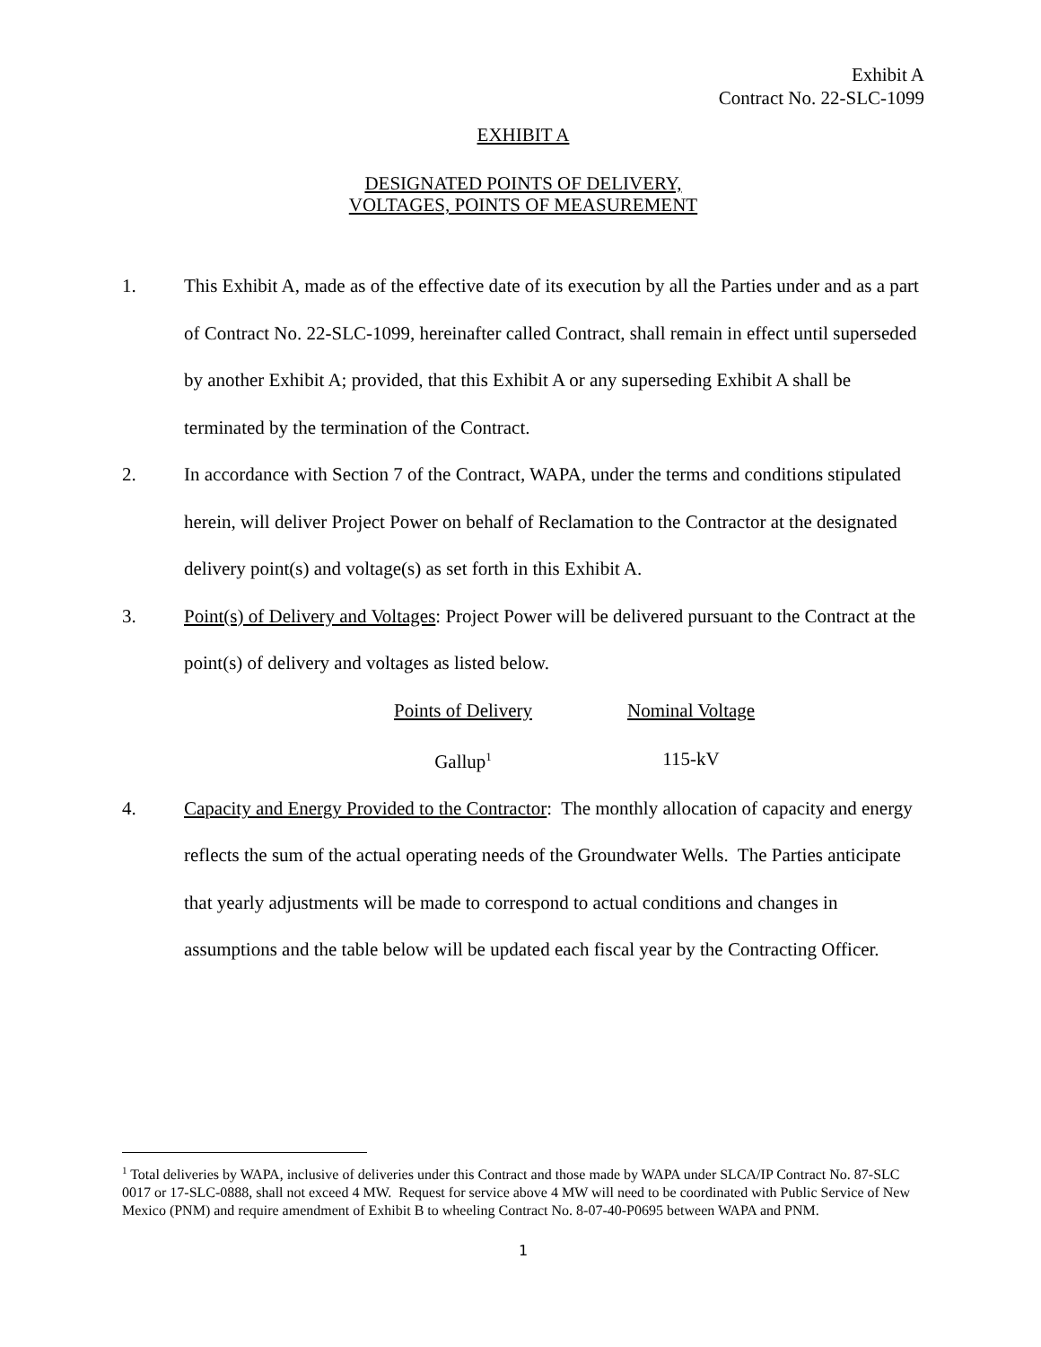Exhibit A
Contract No. 22-SLC-1099
EXHIBIT A
DESIGNATED POINTS OF DELIVERY,
VOLTAGES, POINTS OF MEASUREMENT
1. This Exhibit A, made as of the effective date of its execution by all the Parties under and as a part of Contract No. 22-SLC-1099, hereinafter called Contract, shall remain in effect until superseded by another Exhibit A; provided, that this Exhibit A or any superseding Exhibit A shall be terminated by the termination of the Contract.
2. In accordance with Section 7 of the Contract, WAPA, under the terms and conditions stipulated herein, will deliver Project Power on behalf of Reclamation to the Contractor at the designated delivery point(s) and voltage(s) as set forth in this Exhibit A.
3. Point(s) of Delivery and Voltages: Project Power will be delivered pursuant to the Contract at the point(s) of delivery and voltages as listed below.
| Points of Delivery | Nominal Voltage |
| --- | --- |
| Gallup<sup>1</sup> | 115-kV |
4. Capacity and Energy Provided to the Contractor: The monthly allocation of capacity and energy reflects the sum of the actual operating needs of the Groundwater Wells. The Parties anticipate that yearly adjustments will be made to correspond to actual conditions and changes in assumptions and the table below will be updated each fiscal year by the Contracting Officer.
<sup>1</sup> Total deliveries by WAPA, inclusive of deliveries under this Contract and those made by WAPA under SLCA/IP Contract No. 87-SLC 0017 or 17-SLC-0888, shall not exceed 4 MW. Request for service above 4 MW will need to be coordinated with Public Service of New Mexico (PNM) and require amendment of Exhibit B to wheeling Contract No. 8-07-40-P0695 between WAPA and PNM.
1